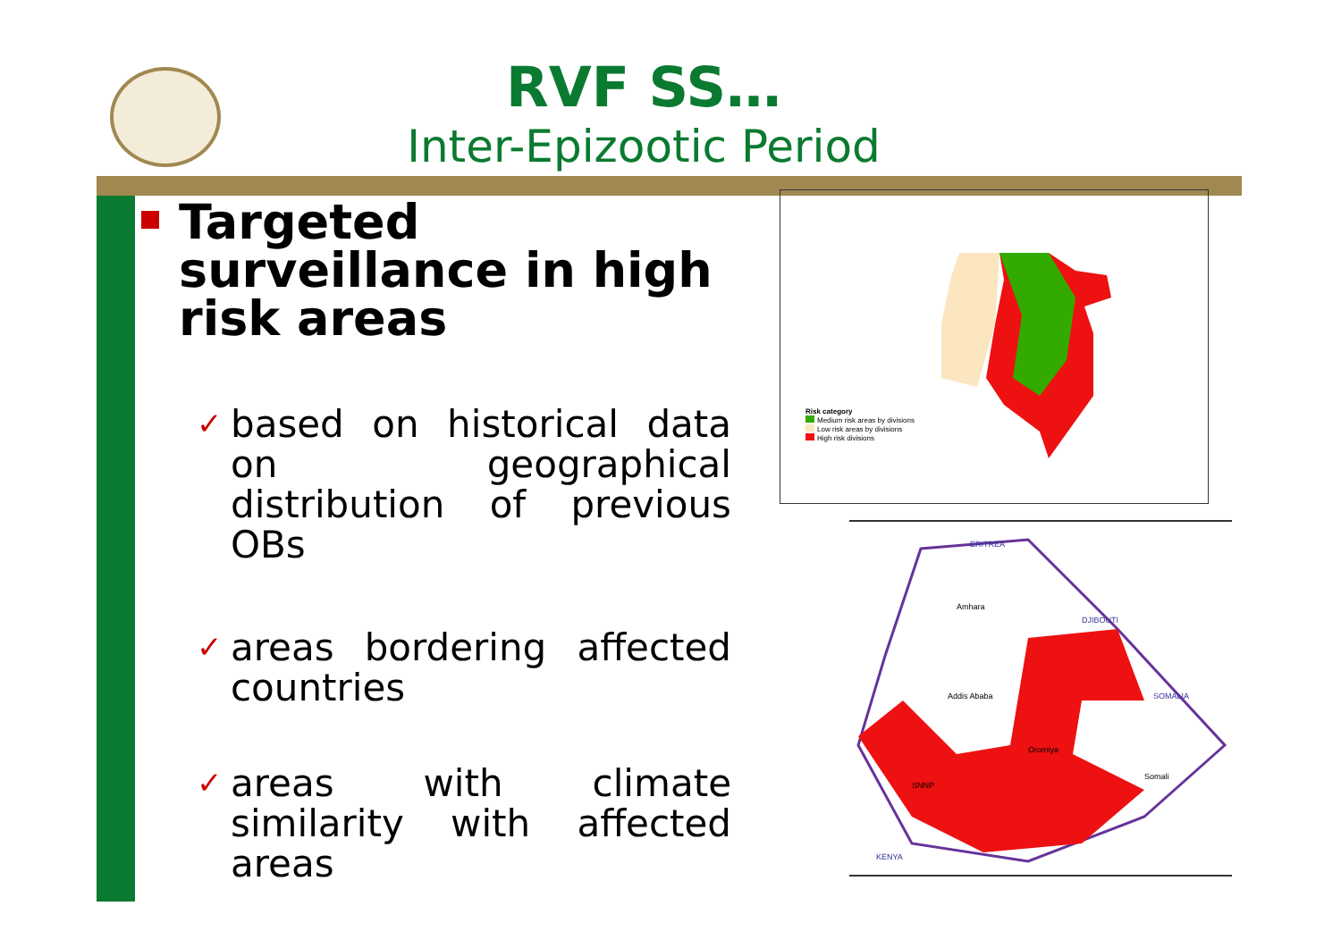RVF SS…
Inter-Epizootic Period
Targeted surveillance in high risk areas
✓ based on historical data on geographical distribution of previous OBs
✓ areas bordering affected countries
✓ areas with climate similarity with affected areas
Risk category
Medium risk areas by divisions
Low risk areas by divisions
High risk divisions
ERITREA
DJIBOUTI
SOMALIA
KENYA
Amhara
Addis Ababa
Oromiya
Somali
SNNP